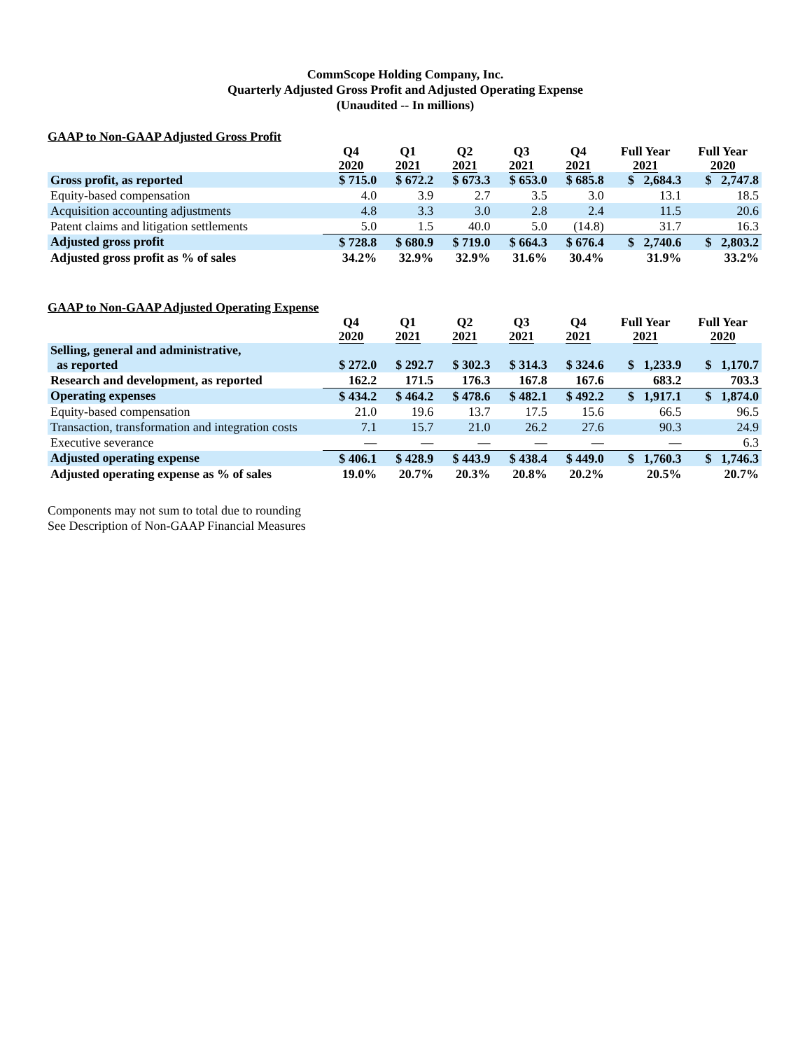CommScope Holding Company, Inc.
Quarterly Adjusted Gross Profit and Adjusted Operating Expense
(Unaudited -- In millions)
GAAP to Non-GAAP Adjusted Gross Profit
| | Q4 2020 | Q1 2021 | Q2 2021 | Q3 2021 | Q4 2021 | Full Year 2021 | Full Year 2020 |
| --- | --- | --- | --- | --- | --- | --- | --- |
| Gross profit, as reported | $ 715.0 | $ 672.2 | $ 673.3 | $ 653.0 | $ 685.8 | $ 2,684.3 | $ 2,747.8 |
| Equity-based compensation | 4.0 | 3.9 | 2.7 | 3.5 | 3.0 | 13.1 | 18.5 |
| Acquisition accounting adjustments | 4.8 | 3.3 | 3.0 | 2.8 | 2.4 | 11.5 | 20.6 |
| Patent claims and litigation settlements | 5.0 | 1.5 | 40.0 | 5.0 | (14.8) | 31.7 | 16.3 |
| Adjusted gross profit | $ 728.8 | $ 680.9 | $ 719.0 | $ 664.3 | $ 676.4 | $ 2,740.6 | $ 2,803.2 |
| Adjusted gross profit as % of sales | 34.2% | 32.9% | 32.9% | 31.6% | 30.4% | 31.9% | 33.2% |
GAAP to Non-GAAP Adjusted Operating Expense
| | Q4 2020 | Q1 2021 | Q2 2021 | Q3 2021 | Q4 2021 | Full Year 2021 | Full Year 2020 |
| --- | --- | --- | --- | --- | --- | --- | --- |
| Selling, general and administrative, as reported | $ 272.0 | $ 292.7 | $ 302.3 | $ 314.3 | $ 324.6 | $ 1,233.9 | $ 1,170.7 |
| Research and development, as reported | 162.2 | 171.5 | 176.3 | 167.8 | 167.6 | 683.2 | 703.3 |
| Operating expenses | $ 434.2 | $ 464.2 | $ 478.6 | $ 482.1 | $ 492.2 | $ 1,917.1 | $ 1,874.0 |
| Equity-based compensation | 21.0 | 19.6 | 13.7 | 17.5 | 15.6 | 66.5 | 96.5 |
| Transaction, transformation and integration costs | 7.1 | 15.7 | 21.0 | 26.2 | 27.6 | 90.3 | 24.9 |
| Executive severance | — | — | — | — | — | — | 6.3 |
| Adjusted operating expense | $ 406.1 | $ 428.9 | $ 443.9 | $ 438.4 | $ 449.0 | $ 1,760.3 | $ 1,746.3 |
| Adjusted operating expense as % of sales | 19.0% | 20.7% | 20.3% | 20.8% | 20.2% | 20.5% | 20.7% |
Components may not sum to total due to rounding
See Description of Non-GAAP Financial Measures